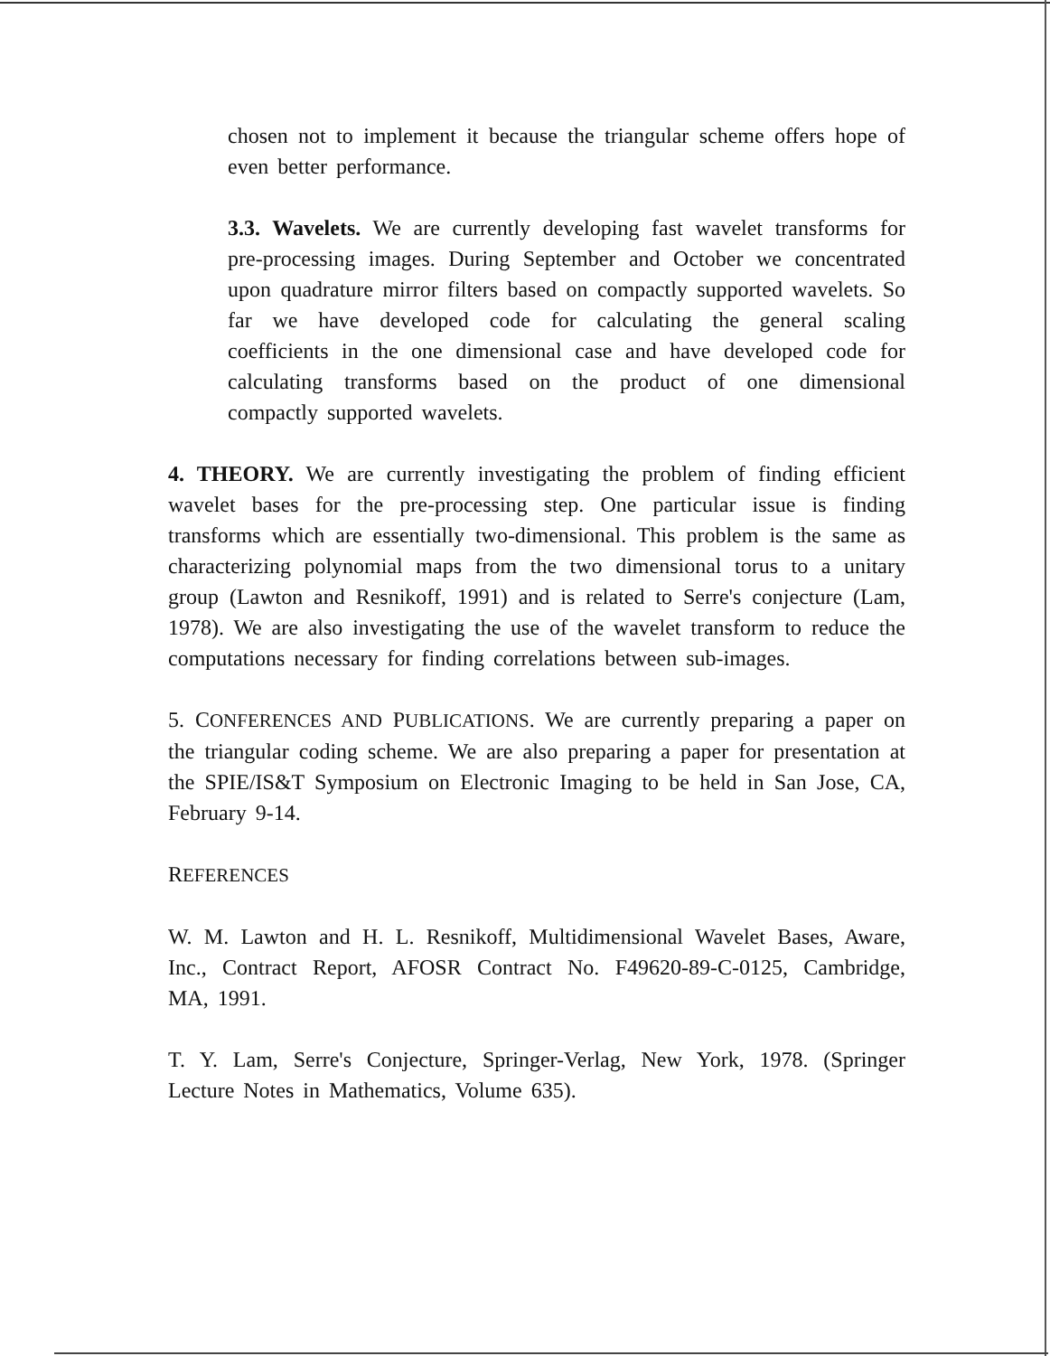chosen not to implement it because the triangular scheme offers hope of even better performance.
3.3. Wavelets. We are currently developing fast wavelet transforms for pre-processing images. During September and October we concentrated upon quadrature mirror filters based on compactly supported wavelets. So far we have developed code for calculating the general scaling coefficients in the one dimensional case and have developed code for calculating transforms based on the product of one dimensional compactly supported wavelets.
4. THEORY. We are currently investigating the problem of finding efficient wavelet bases for the pre-processing step. One particular issue is finding transforms which are essentially two-dimensional. This problem is the same as characterizing polynomial maps from the two dimensional torus to a unitary group (Lawton and Resnikoff, 1991) and is related to Serre's conjecture (Lam, 1978). We are also investigating the use of the wavelet transform to reduce the computations necessary for finding correlations between sub-images.
5. CONFERENCES AND PUBLICATIONS. We are currently preparing a paper on the triangular coding scheme. We are also preparing a paper for presentation at the SPIE/IS&T Symposium on Electronic Imaging to be held in San Jose, CA, February 9-14.
REFERENCES
W. M. Lawton and H. L. Resnikoff, Multidimensional Wavelet Bases, Aware, Inc., Contract Report, AFOSR Contract No. F49620-89-C-0125, Cambridge, MA, 1991.
T. Y. Lam, Serre's Conjecture, Springer-Verlag, New York, 1978. (Springer Lecture Notes in Mathematics, Volume 635).